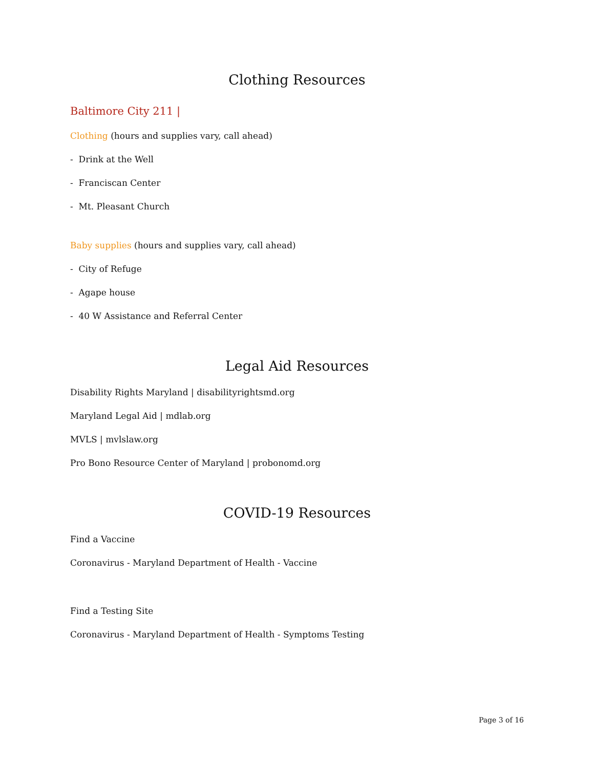Clothing Resources
Baltimore City 211 |
Clothing (hours and supplies vary, call ahead)
- Drink at the Well
- Franciscan Center
- Mt. Pleasant Church
Baby supplies (hours and supplies vary, call ahead)
- City of Refuge
- Agape house
- 40 W Assistance and Referral Center
Legal Aid Resources
Disability Rights Maryland | disabilityrightsmd.org
Maryland Legal Aid | mdlab.org
MVLS | mvlslaw.org
Pro Bono Resource Center of Maryland | probonomd.org
COVID-19 Resources
Find a Vaccine
Coronavirus - Maryland Department of Health - Vaccine
Find a Testing Site
Coronavirus - Maryland Department of Health - Symptoms Testing
Page 3 of 16